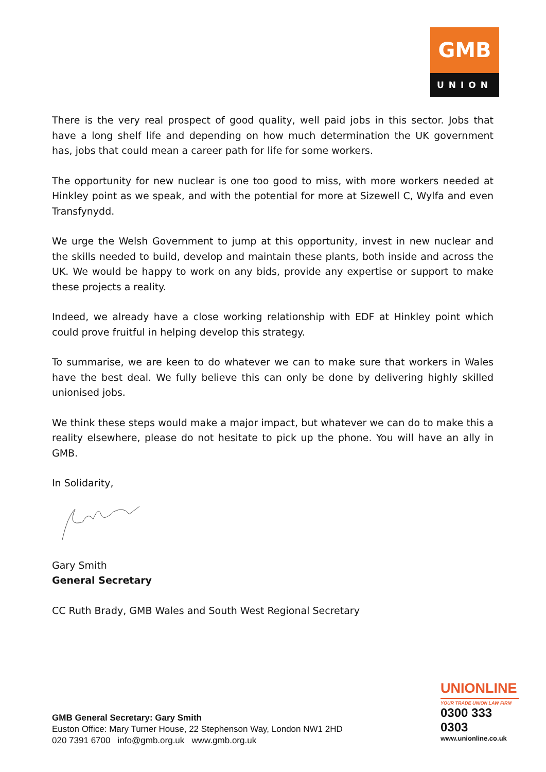GMB
UNION
There is the very real prospect of good quality, well paid jobs in this sector. Jobs that have a long shelf life and depending on how much determination the UK government has, jobs that could mean a career path for life for some workers.
The opportunity for new nuclear is one too good to miss, with more workers needed at Hinkley point as we speak, and with the potential for more at Sizewell C, Wylfa and even Transfynydd.
We urge the Welsh Government to jump at this opportunity, invest in new nuclear and the skills needed to build, develop and maintain these plants, both inside and across the UK. We would be happy to work on any bids, provide any expertise or support to make these projects a reality.
Indeed, we already have a close working relationship with EDF at Hinkley point which could prove fruitful in helping develop this strategy.
To summarise, we are keen to do whatever we can to make sure that workers in Wales have the best deal. We fully believe this can only be done by delivering highly skilled unionised jobs.
We think these steps would make a major impact, but whatever we can do to make this a reality elsewhere, please do not hesitate to pick up the phone. You will have an ally in GMB.
In Solidarity,
Gary Smith
General Secretary
CC Ruth Brady, GMB Wales and South West Regional Secretary
UNIONLINE
YOUR TRADE UNION LAW FIRM
0300 333 0303
www.unionline.co.uk
GMB General Secretary: Gary Smith
Euston Office: Mary Turner House, 22 Stephenson Way, London NW1 2HD
020 7391 6700 info@gmb.org.uk www.gmb.org.uk